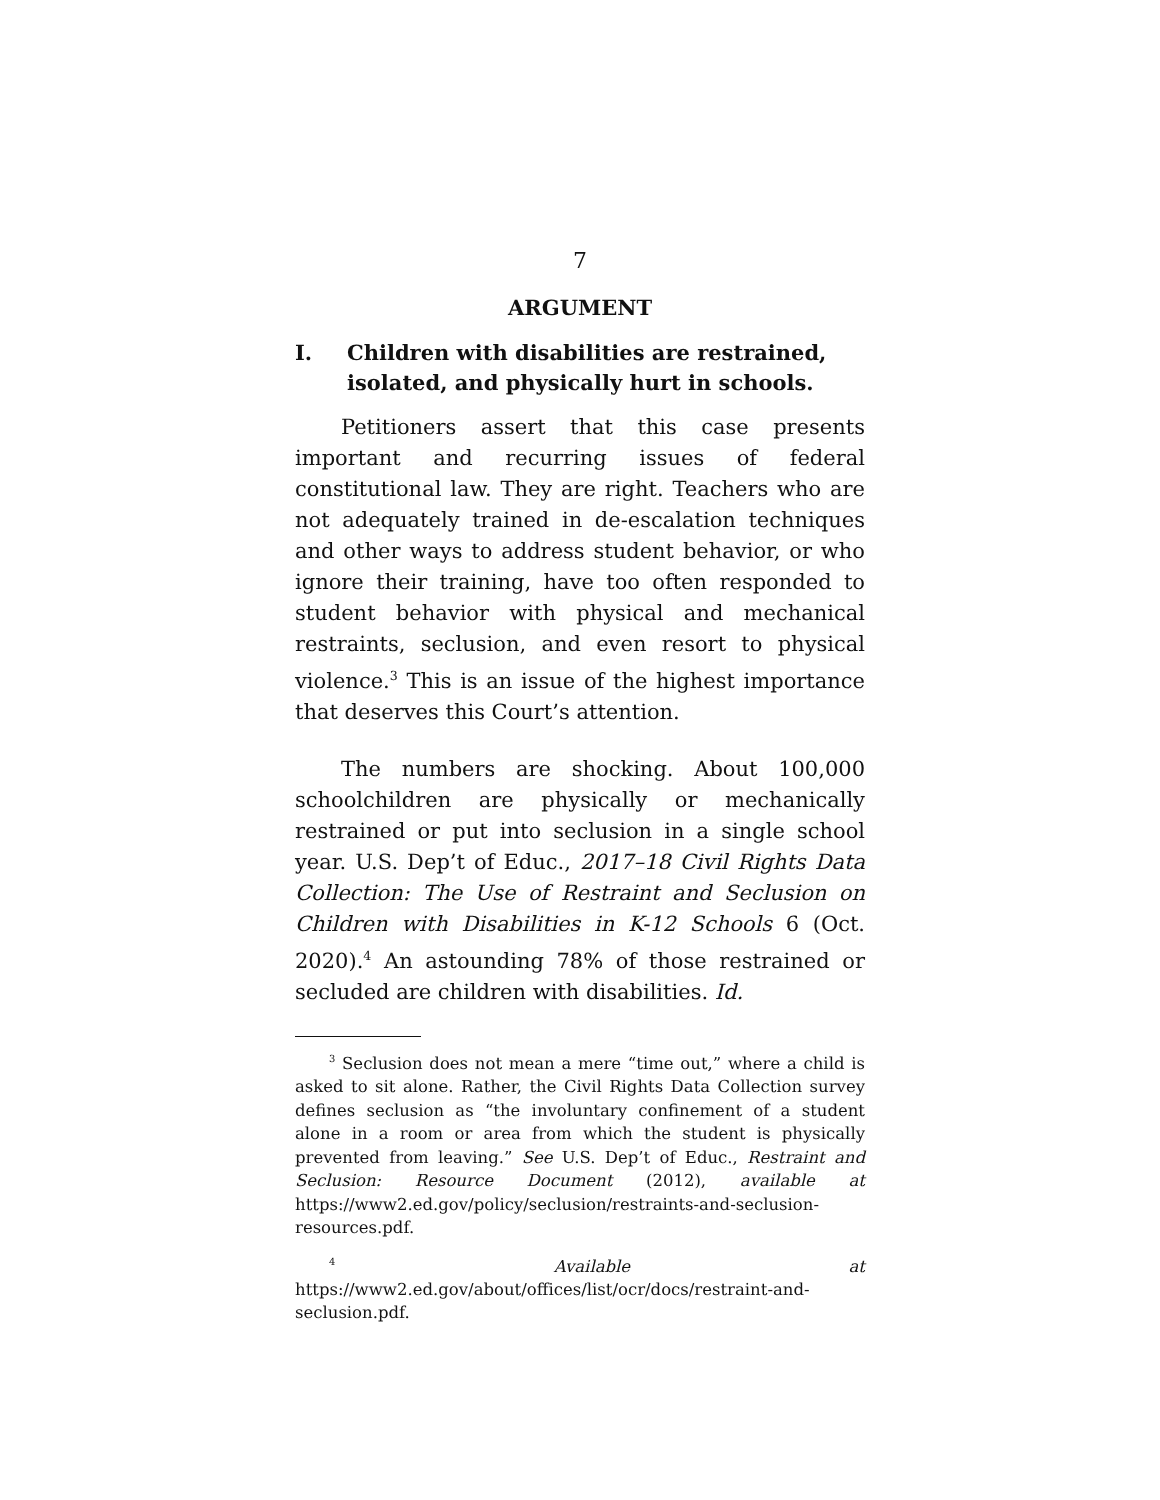7
ARGUMENT
I. Children with disabilities are restrained, isolated, and physically hurt in schools.
Petitioners assert that this case presents important and recurring issues of federal constitutional law. They are right. Teachers who are not adequately trained in de-escalation techniques and other ways to address student behavior, or who ignore their training, have too often responded to student behavior with physical and mechanical restraints, seclusion, and even resort to physical violence.<sup>3</sup> This is an issue of the highest importance that deserves this Court’s attention.
The numbers are shocking. About 100,000 schoolchildren are physically or mechanically restrained or put into seclusion in a single school year. U.S. Dep’t of Educ., 2017–18 Civil Rights Data Collection: The Use of Restraint and Seclusion on Children with Disabilities in K-12 Schools 6 (Oct. 2020).<sup>4</sup> An astounding 78% of those restrained or secluded are children with disabilities. Id.
<sup>3</sup> Seclusion does not mean a mere “time out,” where a child is asked to sit alone. Rather, the Civil Rights Data Collection survey defines seclusion as “the involuntary confinement of a student alone in a room or area from which the student is physically prevented from leaving.” See U.S. Dep’t of Educ., Restraint and Seclusion: Resource Document (2012), available at https://www2.ed.gov/policy/seclusion/restraints-and-seclusion-resources.pdf.
<sup>4</sup> Available at https://www2.ed.gov/about/offices/list/ocr/docs/restraint-and-seclusion.pdf.